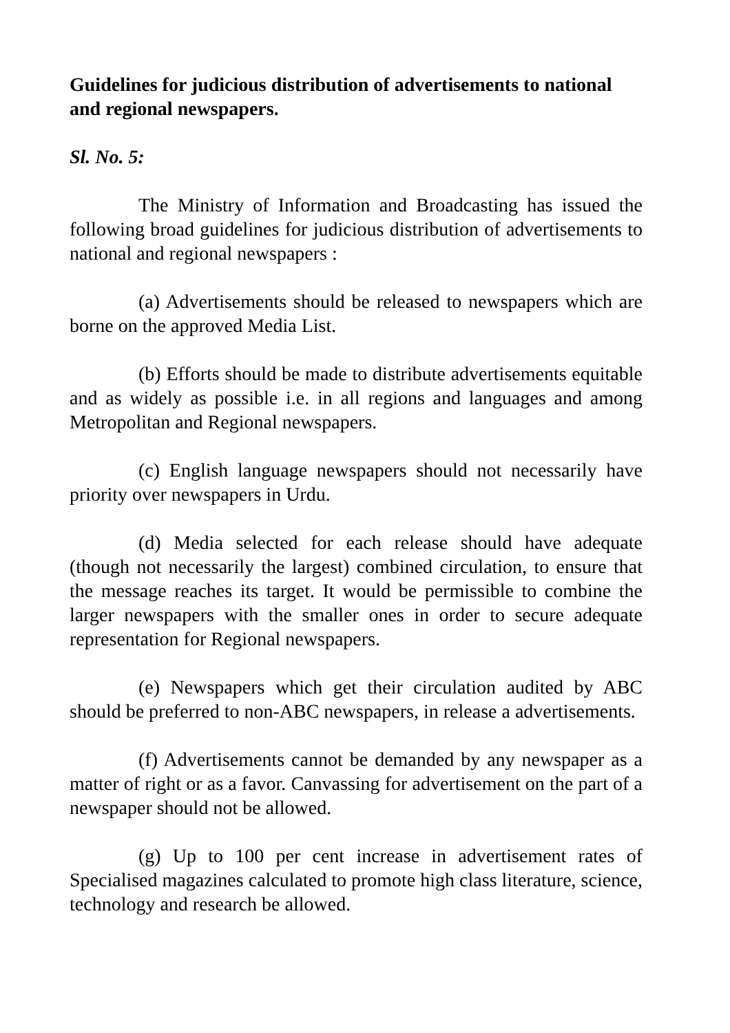Guidelines for judicious distribution of advertisements to national and regional newspapers.
Sl. No. 5:
The Ministry of Information and Broadcasting has issued the following broad guidelines for judicious distribution of advertisements to national and regional newspapers :
(a) Advertisements should be released to newspapers which are borne on the approved Media List.
(b) Efforts should be made to distribute advertisements equitable and as widely as possible i.e. in all regions and languages and among Metropolitan and Regional newspapers.
(c) English language newspapers should not necessarily have priority over newspapers in Urdu.
(d) Media selected for each release should have adequate (though not necessarily the largest) combined circulation, to ensure that the message reaches its target. It would be permissible to combine the larger newspapers with the smaller ones in order to secure adequate representation for Regional newspapers.
(e) Newspapers which get their circulation audited by ABC should be preferred to non-ABC newspapers, in release a advertisements.
(f) Advertisements cannot be demanded by any newspaper as a matter of right or as a favor. Canvassing for advertisement on the part of a newspaper should not be allowed.
(g) Up to 100 per cent increase in advertisement rates of Specialised magazines calculated to promote high class literature, science, technology and research be allowed.